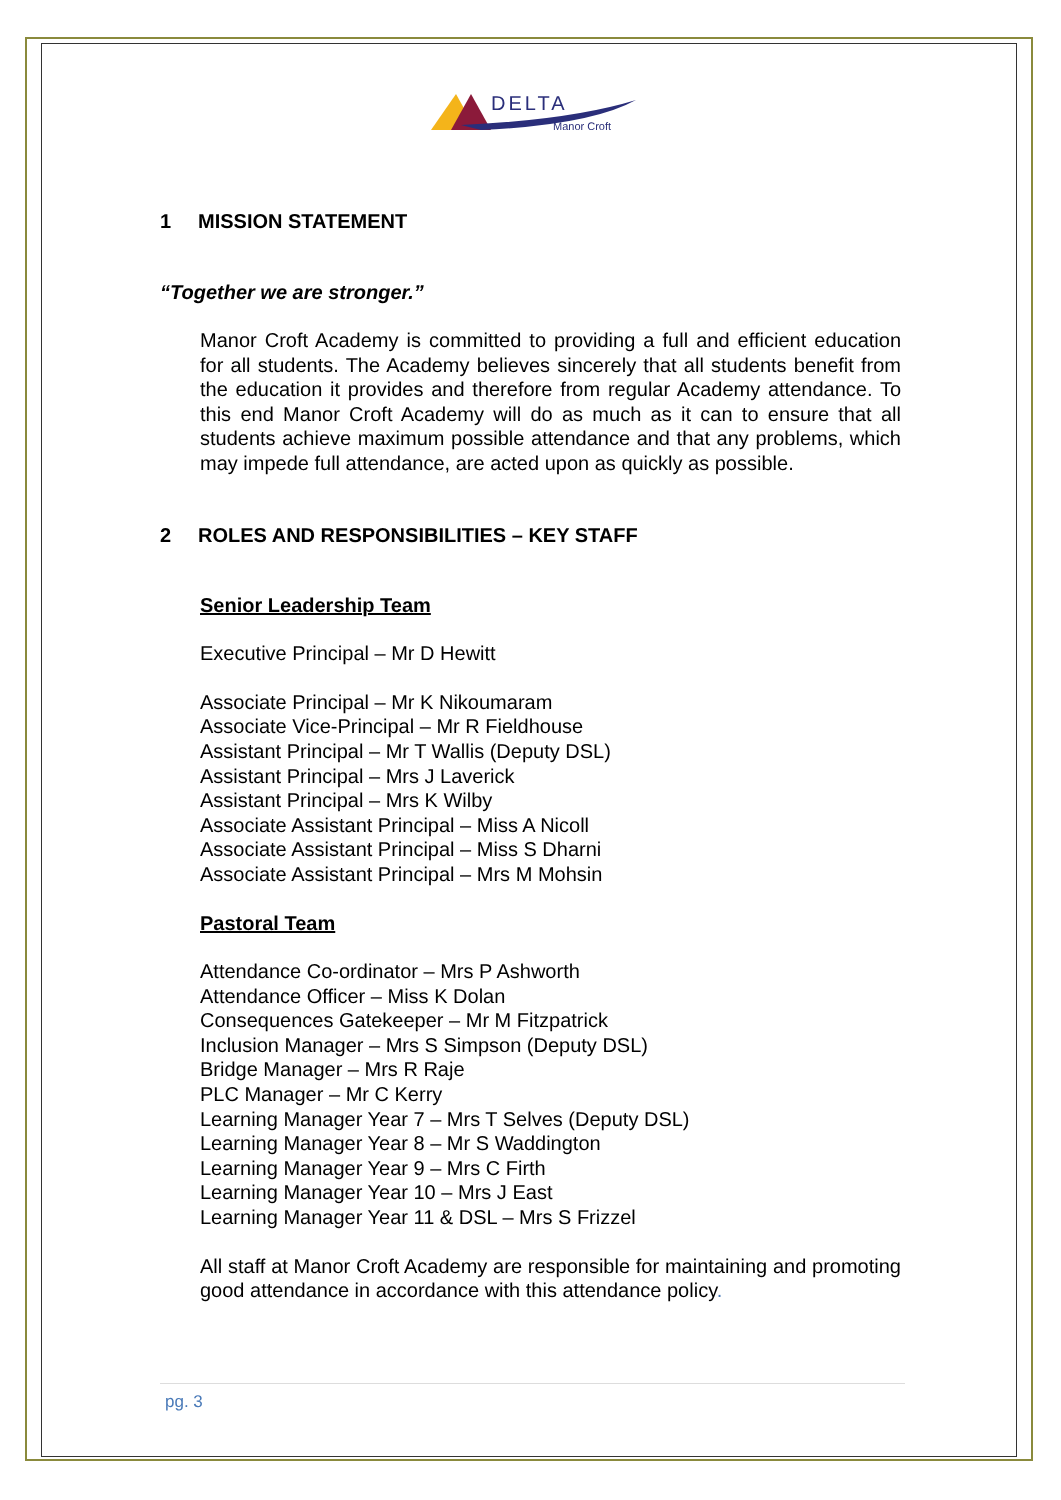DELTA
Manor Croft
1 MISSION STATEMENT
“Together we are stronger.”
Manor Croft Academy is committed to providing a full and efficient education for all students. The Academy believes sincerely that all students benefit from the education it provides and therefore from regular Academy attendance. To this end Manor Croft Academy will do as much as it can to ensure that all students achieve maximum possible attendance and that any problems, which may impede full attendance, are acted upon as quickly as possible.
2 ROLES AND RESPONSIBILITIES – KEY STAFF
Senior Leadership Team
Executive Principal – Mr D Hewitt
Associate Principal – Mr K Nikoumaram
Associate Vice-Principal – Mr R Fieldhouse
Assistant Principal – Mr T Wallis (Deputy DSL)
Assistant Principal – Mrs J Laverick
Assistant Principal – Mrs K Wilby
Associate Assistant Principal – Miss A Nicoll
Associate Assistant Principal – Miss S Dharni
Associate Assistant Principal – Mrs M Mohsin
Pastoral Team
Attendance Co-ordinator – Mrs P Ashworth
Attendance Officer – Miss K Dolan
Consequences Gatekeeper – Mr M Fitzpatrick
Inclusion Manager – Mrs S Simpson (Deputy DSL)
Bridge Manager – Mrs R Raje
PLC Manager – Mr C Kerry
Learning Manager Year 7 – Mrs T Selves (Deputy DSL)
Learning Manager Year 8 – Mr S Waddington
Learning Manager Year 9 – Mrs C Firth
Learning Manager Year 10 – Mrs J East
Learning Manager Year 11 & DSL – Mrs S Frizzel
All staff at Manor Croft Academy are responsible for maintaining and promoting good attendance in accordance with this attendance policy.
pg. 3